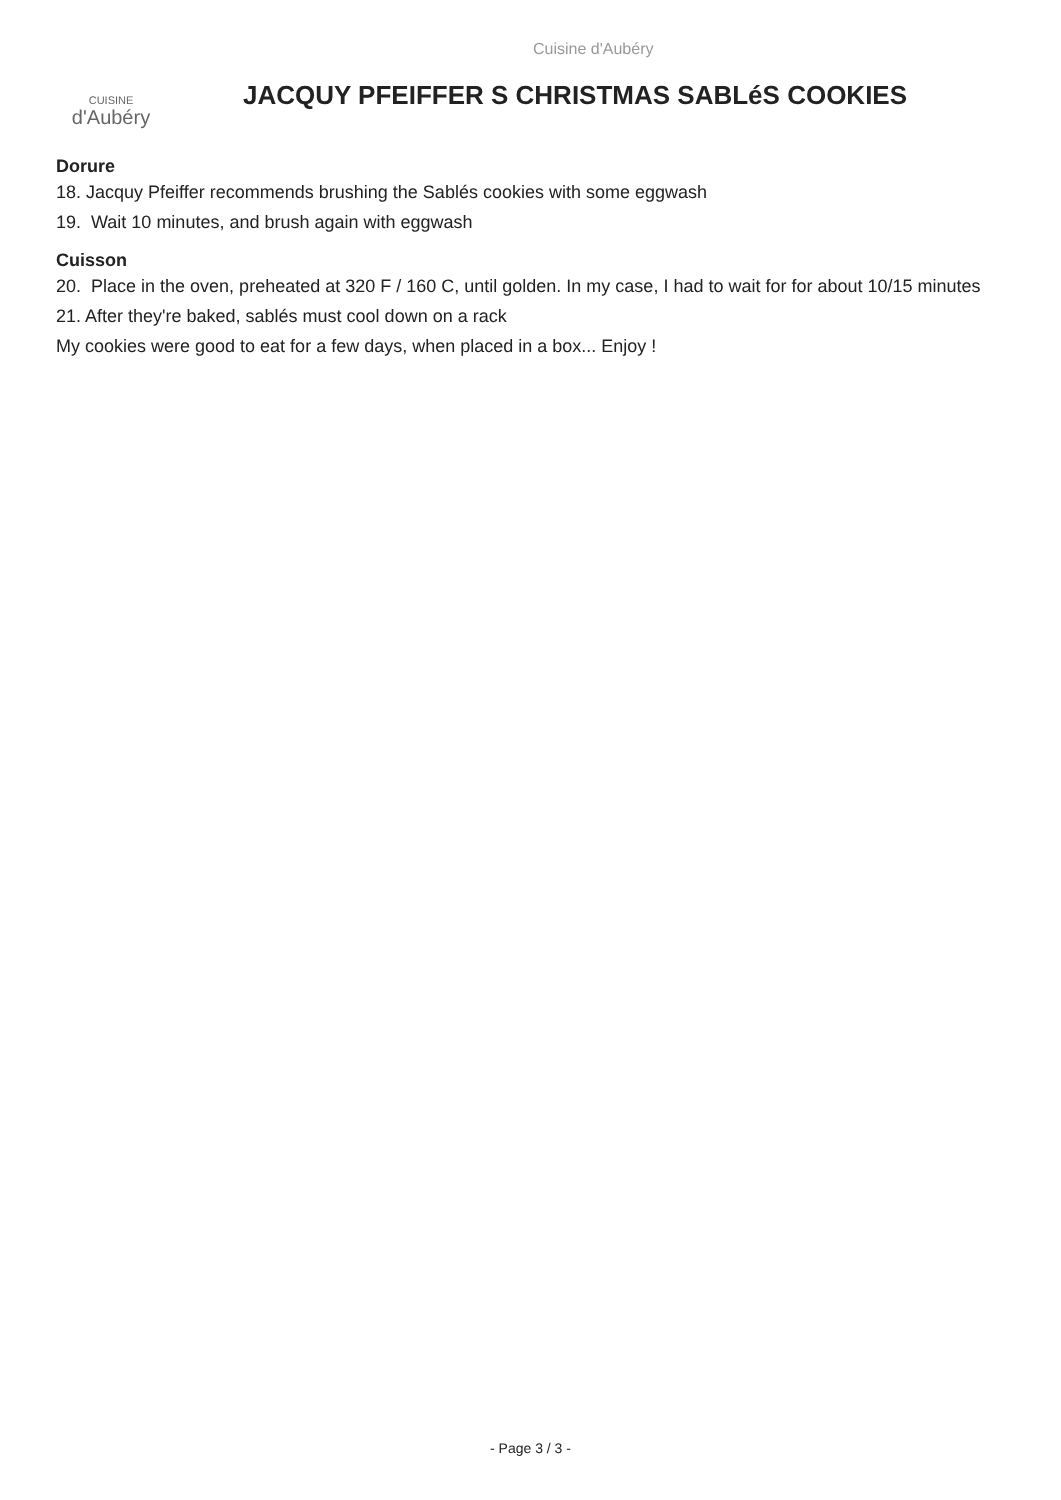Cuisine d'Aubéry
CUISINE
d'Aubéry
JACQUY PFEIFFER S CHRISTMAS SABLéS COOKIES
Dorure
18. Jacquy Pfeiffer recommends brushing the Sablés cookies with some eggwash
19. Wait 10 minutes, and brush again with eggwash
Cuisson
20. Place in the oven, preheated at 320 F / 160 C, until golden. In my case, I had to wait for for about 10/15 minutes
21. After they're baked, sablés must cool down on a rack
My cookies were good to eat for a few days, when placed in a box... Enjoy !
- Page 3 / 3 -